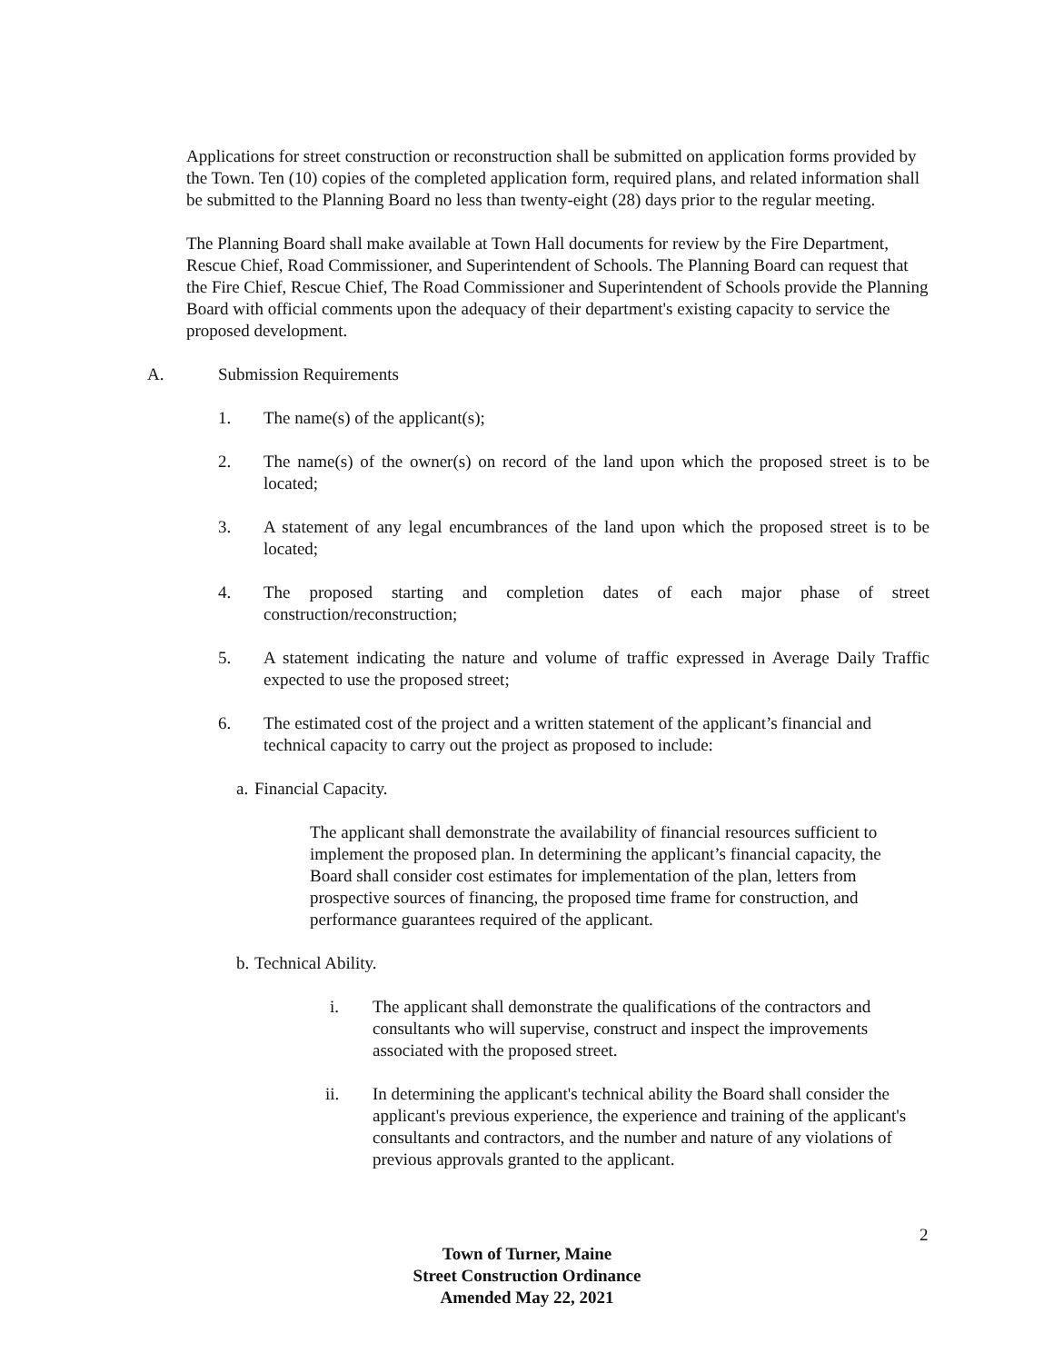Applications for street construction or reconstruction shall be submitted on application forms provided by the Town. Ten (10) copies of the completed application form, required plans, and related information shall be submitted to the Planning Board no less than twenty-eight (28) days prior to the regular meeting.
The Planning Board shall make available at Town Hall documents for review by the Fire Department, Rescue Chief, Road Commissioner, and Superintendent of Schools. The Planning Board can request that the Fire Chief, Rescue Chief, The Road Commissioner and Superintendent of Schools provide the Planning Board with official comments upon the adequacy of their department's existing capacity to service the proposed development.
A. Submission Requirements
1. The name(s) of the applicant(s);
2. The name(s) of the owner(s) on record of the land upon which the proposed street is to be located;
3. A statement of any legal encumbrances of the land upon which the proposed street is to be located;
4. The proposed starting and completion dates of each major phase of street construction/reconstruction;
5. A statement indicating the nature and volume of traffic expressed in Average Daily Traffic expected to use the proposed street;
6. The estimated cost of the project and a written statement of the applicant’s financial and technical capacity to carry out the project as proposed to include:
a. Financial Capacity.
The applicant shall demonstrate the availability of financial resources sufficient to implement the proposed plan. In determining the applicant’s financial capacity, the Board shall consider cost estimates for implementation of the plan, letters from prospective sources of financing, the proposed time frame for construction, and performance guarantees required of the applicant.
b. Technical Ability.
i. The applicant shall demonstrate the qualifications of the contractors and consultants who will supervise, construct and inspect the improvements associated with the proposed street.
ii. In determining the applicant's technical ability the Board shall consider the applicant's previous experience, the experience and training of the applicant's consultants and contractors, and the number and nature of any violations of previous approvals granted to the applicant.
2
Town of Turner, Maine
Street Construction Ordinance
Amended May 22, 2021